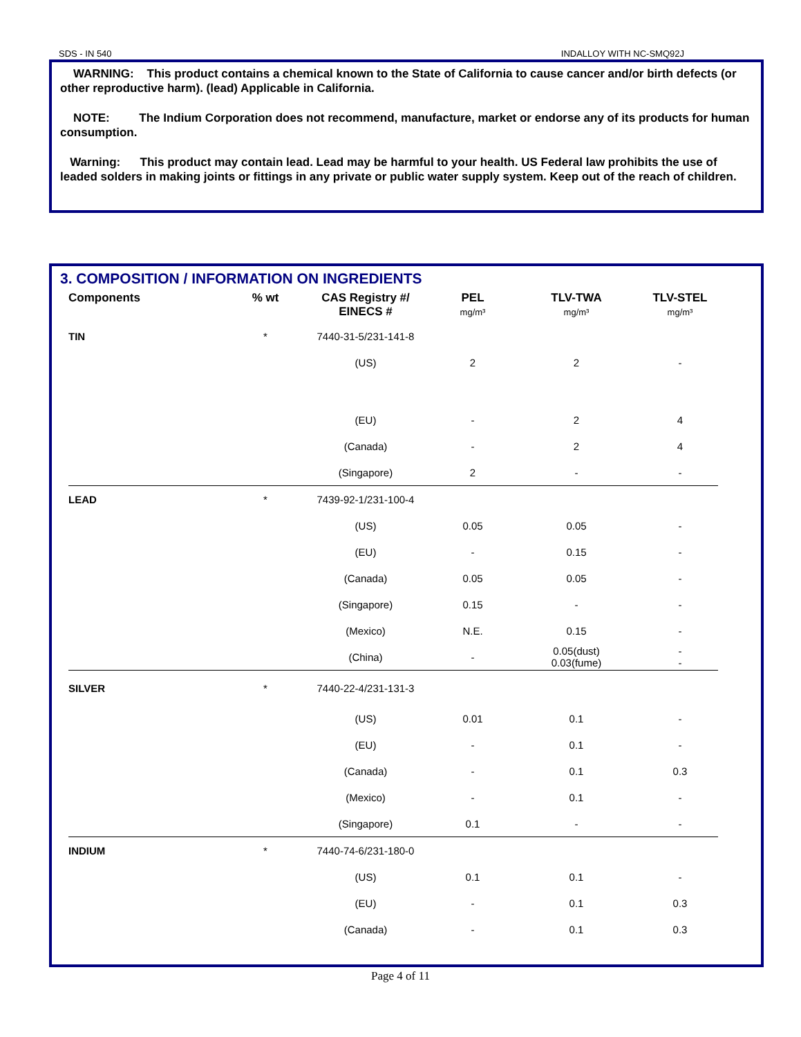SDS - IN 540 INDALLOY WITH NC-SMQ92J
WARNING: This product contains a chemical known to the State of California to cause cancer and/or birth defects (or other reproductive harm). (lead) Applicable in California.
NOTE: The Indium Corporation does not recommend, manufacture, market or endorse any of its products for human consumption.
Warning: This product may contain lead. Lead may be harmful to your health. US Federal law prohibits the use of leaded solders in making joints or fittings in any private or public water supply system. Keep out of the reach of children.
3. COMPOSITION / INFORMATION ON INGREDIENTS
| Components | % wt | CAS Registry #/ EINECS # | PEL mg/m³ | TLV-TWA mg/m³ | TLV-STEL mg/m³ |
| --- | --- | --- | --- | --- | --- |
| TIN | * | 7440-31-5/231-141-8 | | | |
| | | (US) | 2 | 2 | - |
| | | (EU) | - | 2 | 4 |
| | | (Canada) | - | 2 | 4 |
| | | (Singapore) | 2 | - | - |
| LEAD | * | 7439-92-1/231-100-4 | | | |
| | | (US) | 0.05 | 0.05 | - |
| | | (EU) | - | 0.15 | - |
| | | (Canada) | 0.05 | 0.05 | - |
| | | (Singapore) | 0.15 | - | - |
| | | (Mexico) | N.E. | 0.15 | - |
| | | (China) | - | 0.05(dust) 0.03(fume) | - - |
| SILVER | * | 7440-22-4/231-131-3 | | | |
| | | (US) | 0.01 | 0.1 | - |
| | | (EU) | - | 0.1 | - |
| | | (Canada) | - | 0.1 | 0.3 |
| | | (Mexico) | - | 0.1 | - |
| | | (Singapore) | 0.1 | - | - |
| INDIUM | * | 7440-74-6/231-180-0 | | | |
| | | (US) | 0.1 | 0.1 | - |
| | | (EU) | - | 0.1 | 0.3 |
| | | (Canada) | - | 0.1 | 0.3 |
Page 4 of 11